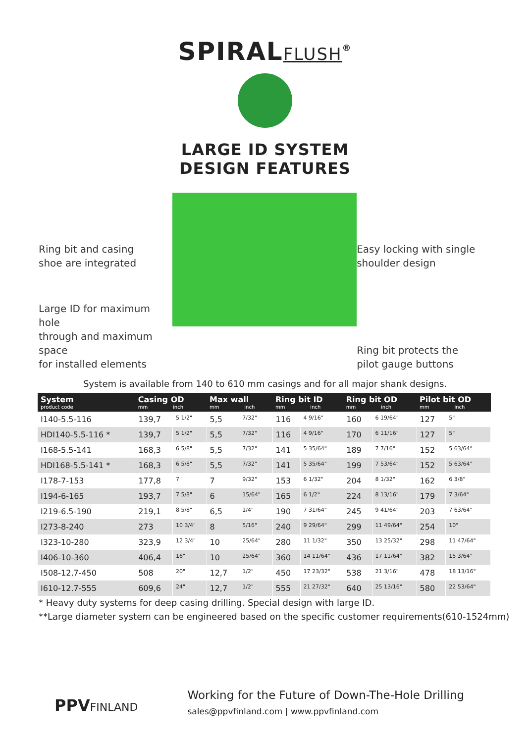SPIRALFLUSH<sup>®</sup>
LARGE ID SYSTEM
DESIGN FEATURES
Ring bit and casing
shoe are integrated
Large ID for maximum hole
through and maximum space
for installed elements
Easy locking with single
shoulder design
Ring bit protects the
pilot gauge buttons
System is available from 140 to 610 mm casings and for all major shank designs.
| System product code | Casing OD mm inch | | Max wall mm inch | | Ring bit ID mm inch | | Ring bit OD mm inch | | Pilot bit OD mm inch | |
| --- | --- | --- | --- | --- | --- | --- | --- | --- | --- | --- |
| I140-5.5-116 | 139,7 | 5 1/2" | 5,5 | 7/32" | 116 | 4 9/16" | 160 | 6 19/64" | 127 | 5" |
| HDI140-5.5-116 * | 139,7 | 5 1/2" | 5,5 | 7/32" | 116 | 4 9/16" | 170 | 6 11/16" | 127 | 5" |
| I168-5.5-141 | 168,3 | 6 5/8" | 5,5 | 7/32" | 141 | 5 35/64" | 189 | 7 7/16" | 152 | 5 63/64" |
| HDI168-5.5-141 * | 168,3 | 6 5/8" | 5,5 | 7/32" | 141 | 5 35/64" | 199 | 7 53/64" | 152 | 5 63/64" |
| I178-7-153 | 177,8 | 7" | 7 | 9/32" | 153 | 6 1/32" | 204 | 8 1/32" | 162 | 6 3/8" |
| I194-6-165 | 193,7 | 7 5/8" | 6 | 15/64" | 165 | 6 1/2" | 224 | 8 13/16" | 179 | 7 3/64" |
| I219-6.5-190 | 219,1 | 8 5/8" | 6,5 | 1/4" | 190 | 7 31/64" | 245 | 9 41/64" | 203 | 7 63/64" |
| I273-8-240 | 273 | 10 3/4" | 8 | 5/16" | 240 | 9 29/64" | 299 | 11 49/64" | 254 | 10" |
| I323-10-280 | 323,9 | 12 3/4" | 10 | 25/64" | 280 | 11 1/32" | 350 | 13 25/32" | 298 | 11 47/64" |
| I406-10-360 | 406,4 | 16" | 10 | 25/64" | 360 | 14 11/64" | 436 | 17 11/64" | 382 | 15 3/64" |
| I508-12,7-450 | 508 | 20" | 12,7 | 1/2" | 450 | 17 23/32" | 538 | 21 3/16" | 478 | 18 13/16" |
| I610-12.7-555 | 609,6 | 24" | 12,7 | 1/2" | 555 | 21 27/32" | 640 | 25 13/16" | 580 | 22 53/64" |
* Heavy duty systems for deep casing drilling. Special design with large ID.
**Large diameter system can be engineered based on the specific customer requirements(610-1524mm)
PPVFINLAND
Working for the Future of Down-The-Hole Drilling
sales@ppvfinland.com | www.ppvfinland.com